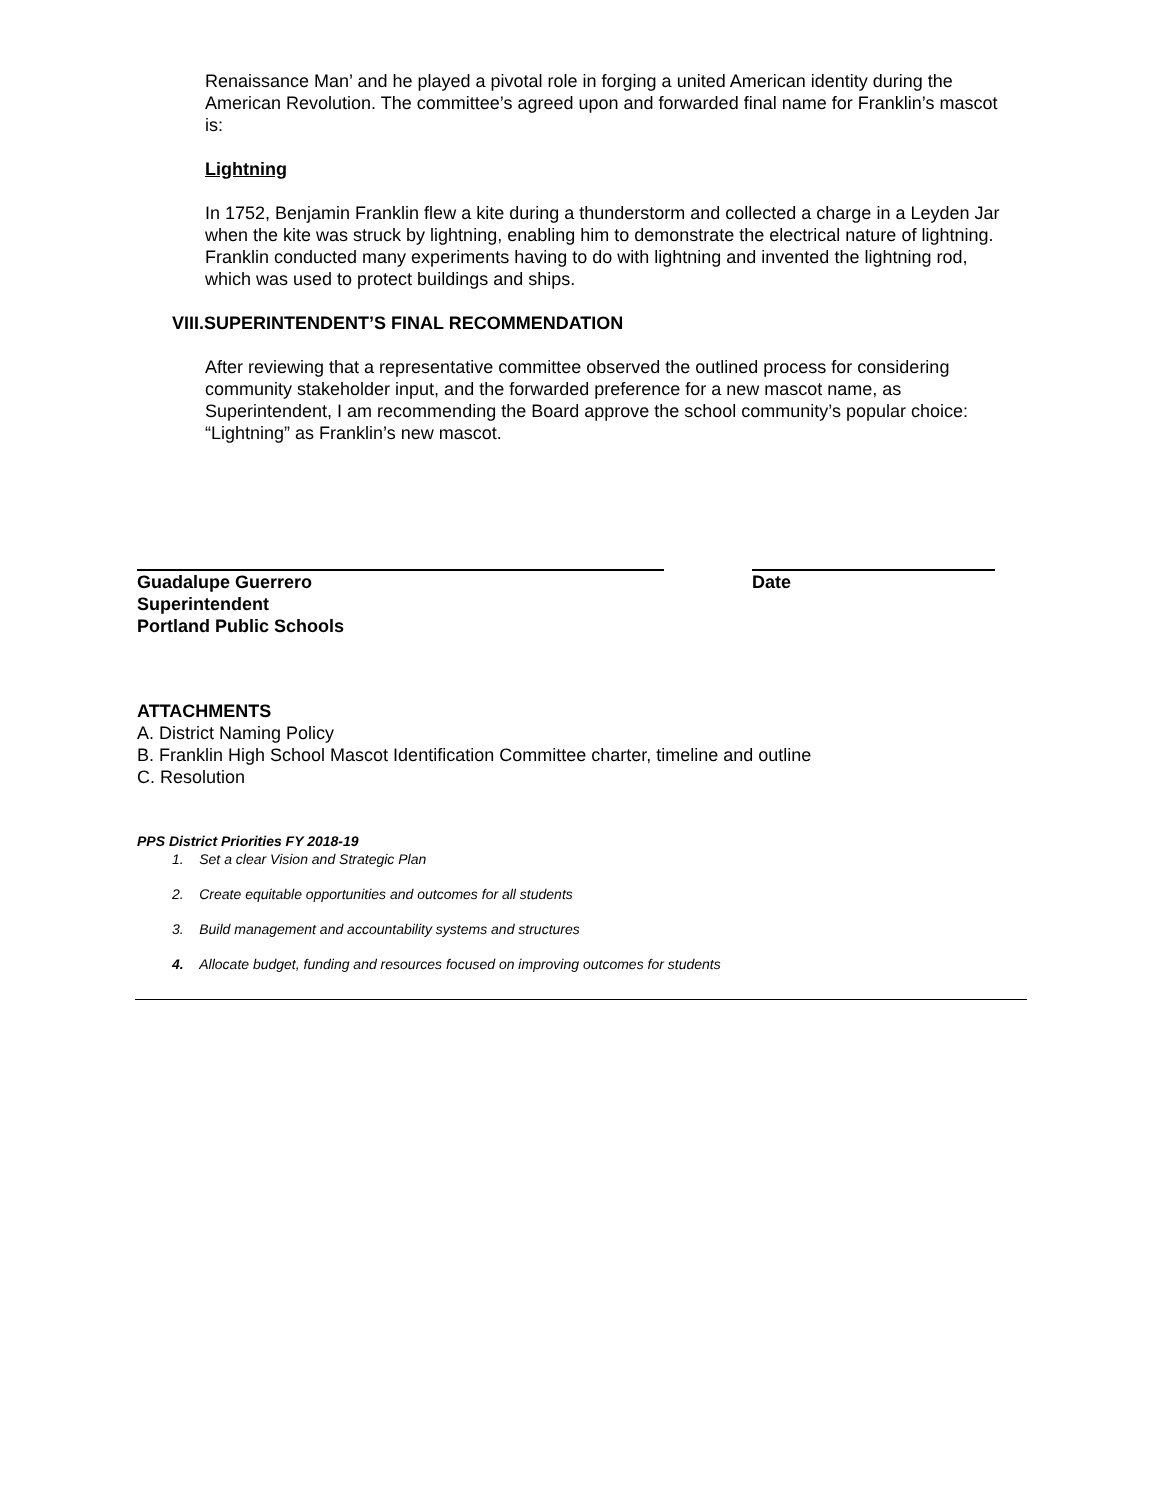Renaissance Man’ and he played a pivotal role in forging a united American identity during the American Revolution. The committee’s agreed upon and forwarded final name for Franklin’s mascot is:
Lightning
In 1752, Benjamin Franklin flew a kite during a thunderstorm and collected a charge in a Leyden Jar when the kite was struck by lightning, enabling him to demonstrate the electrical nature of lightning. Franklin conducted many experiments having to do with lightning and invented the lightning rod, which was used to protect buildings and ships.
VIII.SUPERINTENDENT’S FINAL RECOMMENDATION
After reviewing that a representative committee observed the outlined process for considering community stakeholder input, and the forwarded preference for a new mascot name, as Superintendent, I am recommending the Board approve the school community’s popular choice: “Lightning” as Franklin’s new mascot.
Guadalupe Guerrero
Superintendent
Portland Public Schools
Date
ATTACHMENTS
A. District Naming Policy
B. Franklin High School Mascot Identification Committee charter, timeline and outline
C. Resolution
PPS District Priorities FY 2018-19
1. Set a clear Vision and Strategic Plan
2. Create equitable opportunities and outcomes for all students
3. Build management and accountability systems and structures
4. Allocate budget, funding and resources focused on improving outcomes for students